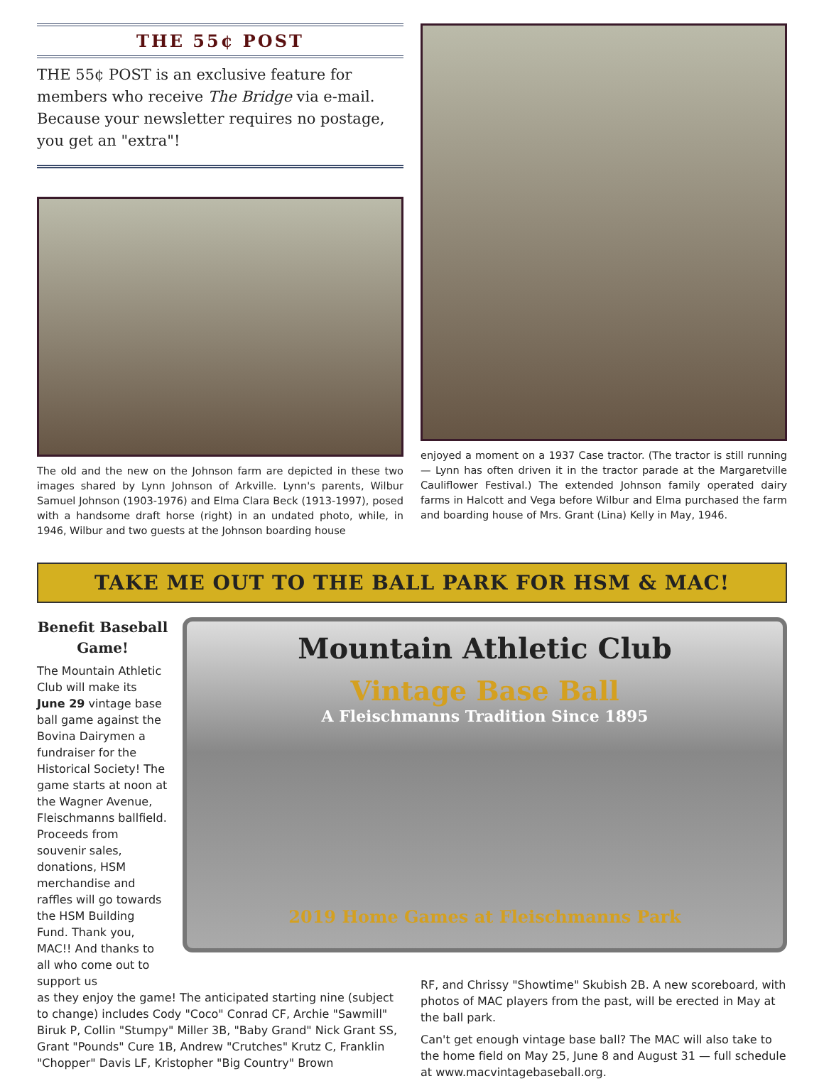THE 55¢ POST
THE 55¢ POST is an exclusive feature for members who receive The Bridge via e-mail. Because your newsletter requires no postage, you get an "extra"!
The old and the new on the Johnson farm are depicted in these two images shared by Lynn Johnson of Arkville. Lynn's parents, Wilbur Samuel Johnson (1903-1976) and Elma Clara Beck (1913-1997), posed with a handsome draft horse (right) in an undated photo, while, in 1946, Wilbur and two guests at the Johnson boarding house
enjoyed a moment on a 1937 Case tractor. (The tractor is still running — Lynn has often driven it in the tractor parade at the Margaretville Cauliflower Festival.) The extended Johnson family operated dairy farms in Halcott and Vega before Wilbur and Elma purchased the farm and boarding house of Mrs. Grant (Lina) Kelly in May, 1946.
TAKE ME OUT TO THE BALL PARK FOR HSM & MAC!
Benefit Baseball Game!
The Mountain Athletic Club will make its June 29 vintage base ball game against the Bovina Dairymen a fundraiser for the Historical Society! The game starts at noon at the Wagner Avenue, Fleischmanns ballfield. Proceeds from souvenir sales, donations, HSM merchandise and raffles will go towards the HSM Building Fund. Thank you, MAC!! And thanks to all who come out to support us
Mountain Athletic Club
Vintage Base Ball
A Fleischmanns Tradition Since 1895
2019 Home Games at Fleischmanns Park
as they enjoy the game! The anticipated starting nine (subject to change) includes Cody "Coco" Conrad CF, Archie "Sawmill" Biruk P, Collin "Stumpy" Miller 3B, "Baby Grand" Nick Grant SS, Grant "Pounds" Cure 1B, Andrew "Crutches" Krutz C, Franklin "Chopper" Davis LF, Kristopher "Big Country" Brown
RF, and Chrissy "Showtime" Skubish 2B. A new scoreboard, with photos of MAC players from the past, will be erected in May at the ball park.
Can't get enough vintage base ball? The MAC will also take to the home field on May 25, June 8 and August 31 — full schedule at www.macvintagebaseball.org.